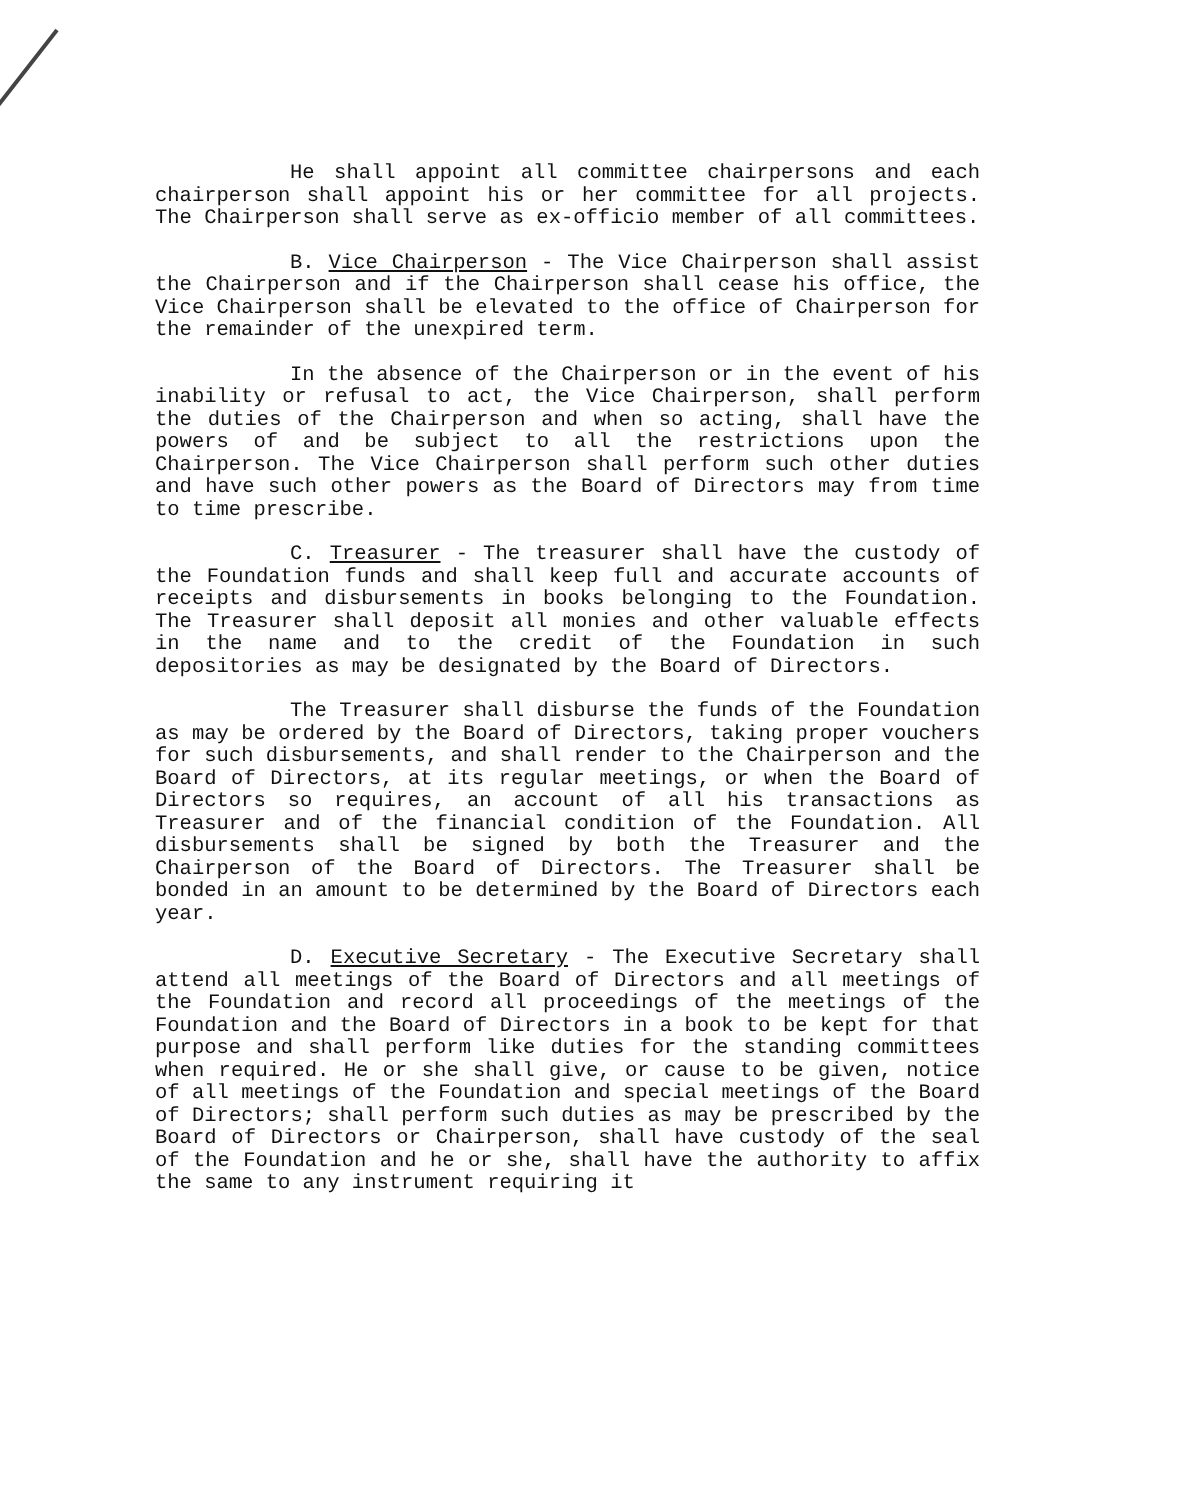He shall appoint all committee chairpersons and each chairperson shall appoint his or her committee for all projects. The Chairperson shall serve as ex-officio member of all committees.
B. Vice Chairperson - The Vice Chairperson shall assist the Chairperson and if the Chairperson shall cease his office, the Vice Chairperson shall be elevated to the office of Chairperson for the remainder of the unexpired term.
In the absence of the Chairperson or in the event of his inability or refusal to act, the Vice Chairperson, shall perform the duties of the Chairperson and when so acting, shall have the powers of and be subject to all the restrictions upon the Chairperson. The Vice Chairperson shall perform such other duties and have such other powers as the Board of Directors may from time to time prescribe.
C. Treasurer - The treasurer shall have the custody of the Foundation funds and shall keep full and accurate accounts of receipts and disbursements in books belonging to the Foundation. The Treasurer shall deposit all monies and other valuable effects in the name and to the credit of the Foundation in such depositories as may be designated by the Board of Directors.
The Treasurer shall disburse the funds of the Foundation as may be ordered by the Board of Directors, taking proper vouchers for such disbursements, and shall render to the Chairperson and the Board of Directors, at its regular meetings, or when the Board of Directors so requires, an account of all his transactions as Treasurer and of the financial condition of the Foundation. All disbursements shall be signed by both the Treasurer and the Chairperson of the Board of Directors. The Treasurer shall be bonded in an amount to be determined by the Board of Directors each year.
D. Executive Secretary - The Executive Secretary shall attend all meetings of the Board of Directors and all meetings of the Foundation and record all proceedings of the meetings of the Foundation and the Board of Directors in a book to be kept for that purpose and shall perform like duties for the standing committees when required. He or she shall give, or cause to be given, notice of all meetings of the Foundation and special meetings of the Board of Directors; shall perform such duties as may be prescribed by the Board of Directors or Chairperson, shall have custody of the seal of the Foundation and he or she, shall have the authority to affix the same to any instrument requiring it